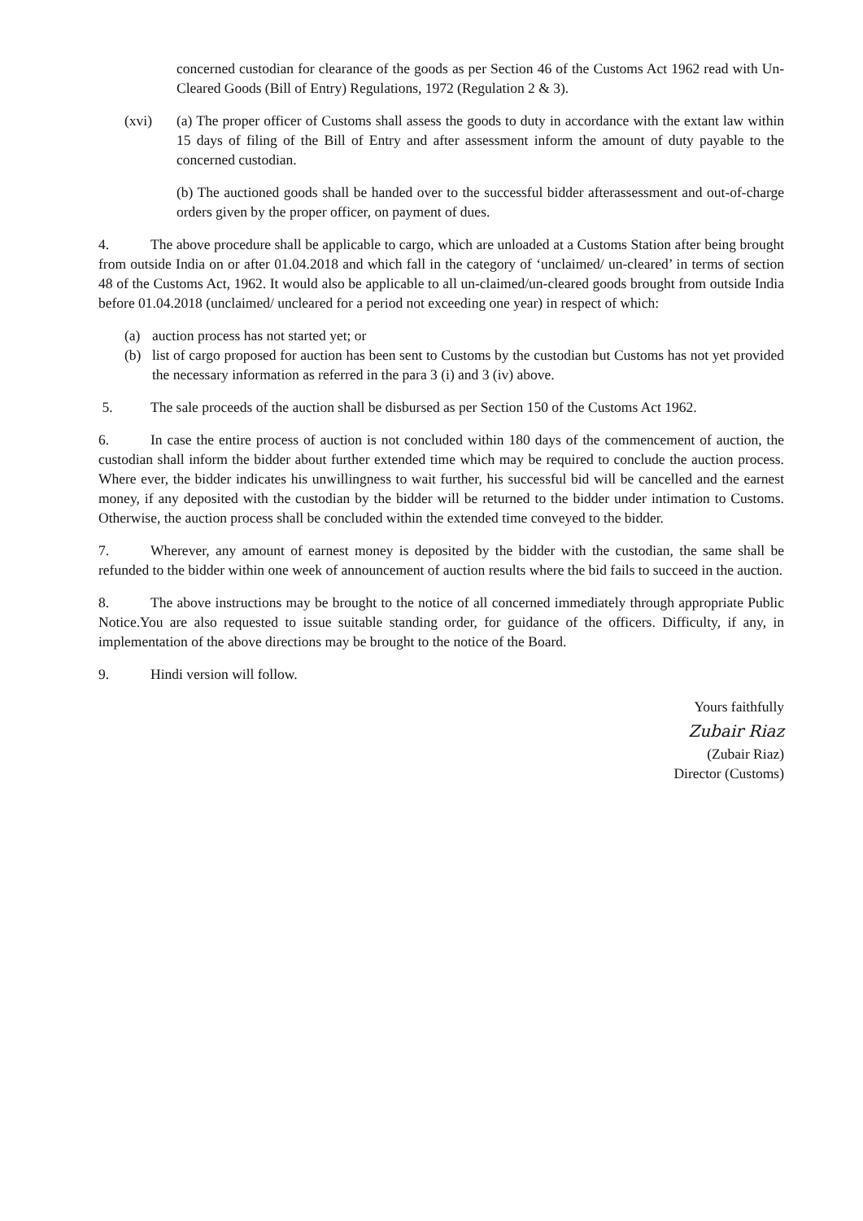concerned custodian for clearance of the goods as per Section 46 of the Customs Act 1962 read with Un-Cleared Goods (Bill of Entry) Regulations, 1972 (Regulation 2 & 3).
(xvi) (a) The proper officer of Customs shall assess the goods to duty in accordance with the extant law within 15 days of filing of the Bill of Entry and after assessment inform the amount of duty payable to the concerned custodian.
(b) The auctioned goods shall be handed over to the successful bidder afterassessment and out-of-charge orders given by the proper officer, on payment of dues.
4. The above procedure shall be applicable to cargo, which are unloaded at a Customs Station after being brought from outside India on or after 01.04.2018 and which fall in the category of ‘unclaimed/ un-cleared’ in terms of section 48 of the Customs Act, 1962. It would also be applicable to all un-claimed/un-cleared goods brought from outside India before 01.04.2018 (unclaimed/ uncleared for a period not exceeding one year) in respect of which:
(a) auction process has not started yet; or
(b) list of cargo proposed for auction has been sent to Customs by the custodian but Customs has not yet provided the necessary information as referred in the para 3 (i) and 3 (iv) above.
5. The sale proceeds of the auction shall be disbursed as per Section 150 of the Customs Act 1962.
6. In case the entire process of auction is not concluded within 180 days of the commencement of auction, the custodian shall inform the bidder about further extended time which may be required to conclude the auction process. Where ever, the bidder indicates his unwillingness to wait further, his successful bid will be cancelled and the earnest money, if any deposited with the custodian by the bidder will be returned to the bidder under intimation to Customs. Otherwise, the auction process shall be concluded within the extended time conveyed to the bidder.
7. Wherever, any amount of earnest money is deposited by the bidder with the custodian, the same shall be refunded to the bidder within one week of announcement of auction results where the bid fails to succeed in the auction.
8. The above instructions may be brought to the notice of all concerned immediately through appropriate Public Notice.You are also requested to issue suitable standing order, for guidance of the officers. Difficulty, if any, in implementation of the above directions may be brought to the notice of the Board.
9. Hindi version will follow.
Yours faithfully
Zubair Riaz
(Zubair Riaz)
Director (Customs)